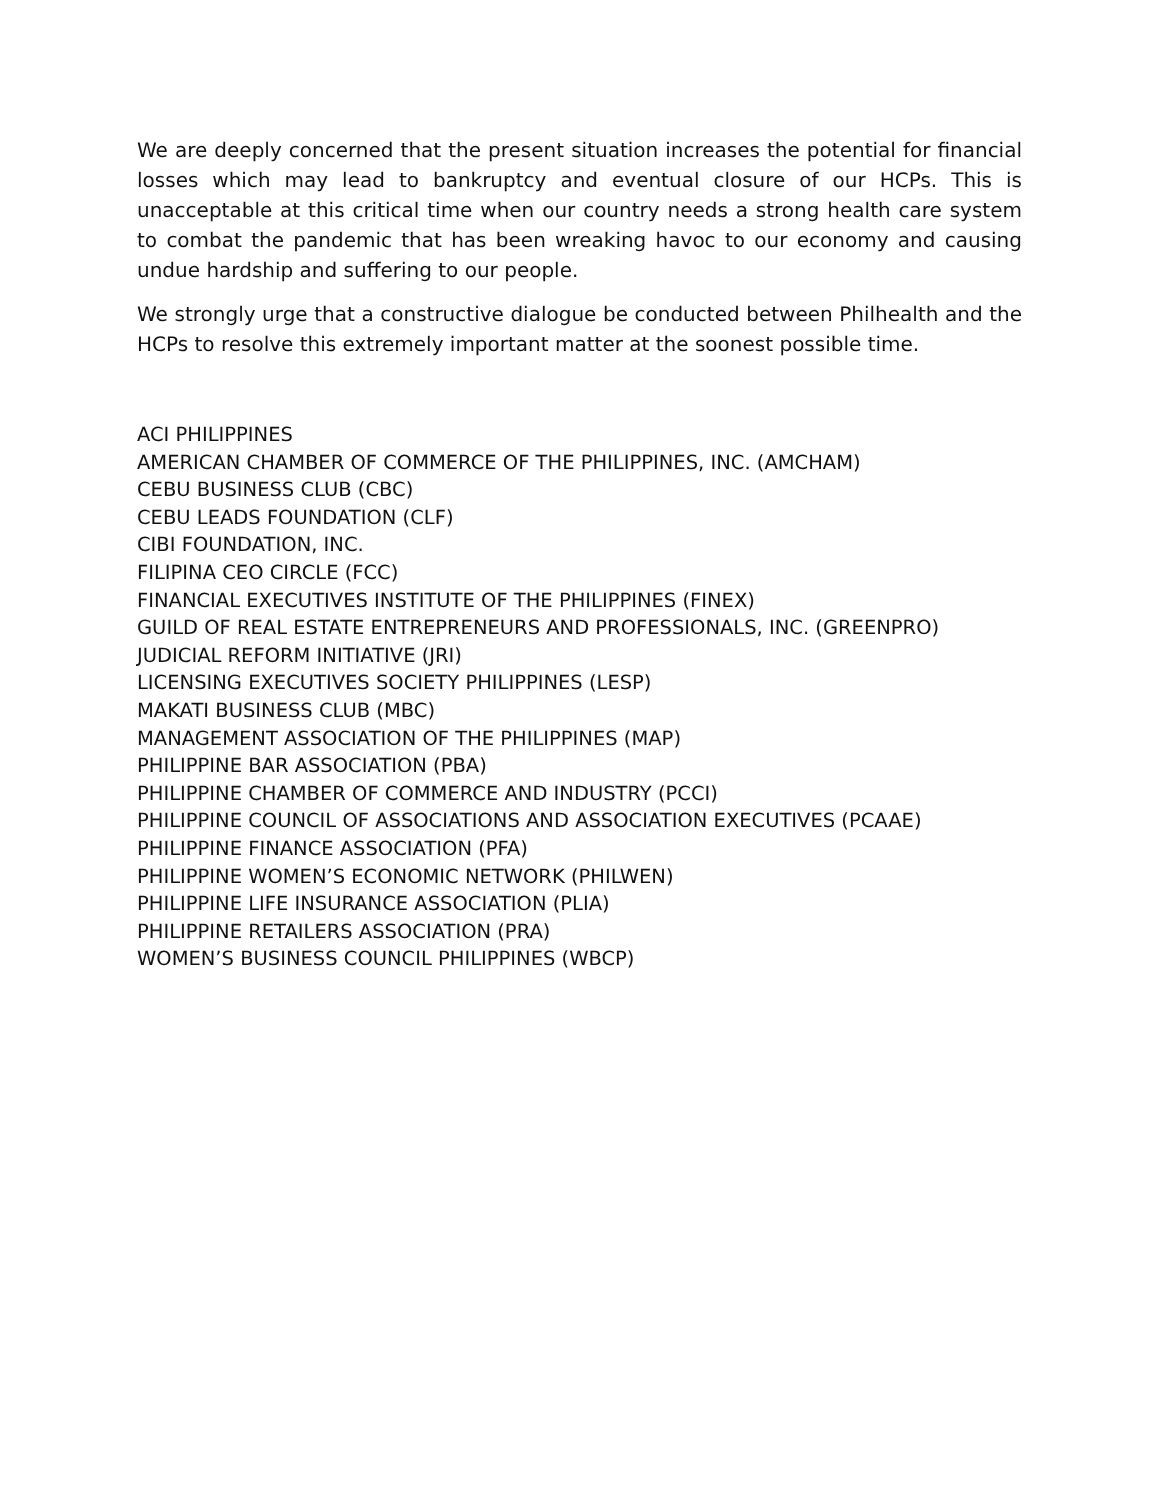We are deeply concerned that the present situation increases the potential for financial losses which may lead to bankruptcy and eventual closure of our HCPs. This is unacceptable at this critical time when our country needs a strong health care system to combat the pandemic that has been wreaking havoc to our economy and causing undue hardship and suffering to our people.
We strongly urge that a constructive dialogue be conducted between Philhealth and the HCPs to resolve this extremely important matter at the soonest possible time.
ACI PHILIPPINES
AMERICAN CHAMBER OF COMMERCE OF THE PHILIPPINES, INC. (AMCHAM)
CEBU BUSINESS CLUB (CBC)
CEBU LEADS FOUNDATION (CLF)
CIBI FOUNDATION, INC.
FILIPINA CEO CIRCLE (FCC)
FINANCIAL EXECUTIVES INSTITUTE OF THE PHILIPPINES (FINEX)
GUILD OF REAL ESTATE ENTREPRENEURS AND PROFESSIONALS, INC. (GREENPRO)
JUDICIAL REFORM INITIATIVE (JRI)
LICENSING EXECUTIVES SOCIETY PHILIPPINES (LESP)
MAKATI BUSINESS CLUB (MBC)
MANAGEMENT ASSOCIATION OF THE PHILIPPINES (MAP)
PHILIPPINE BAR ASSOCIATION (PBA)
PHILIPPINE CHAMBER OF COMMERCE AND INDUSTRY (PCCI)
PHILIPPINE COUNCIL OF ASSOCIATIONS AND ASSOCIATION EXECUTIVES (PCAAE)
PHILIPPINE FINANCE ASSOCIATION (PFA)
PHILIPPINE WOMEN’S ECONOMIC NETWORK (PHILWEN)
PHILIPPINE LIFE INSURANCE ASSOCIATION (PLIA)
PHILIPPINE RETAILERS ASSOCIATION (PRA)
WOMEN’S BUSINESS COUNCIL PHILIPPINES (WBCP)